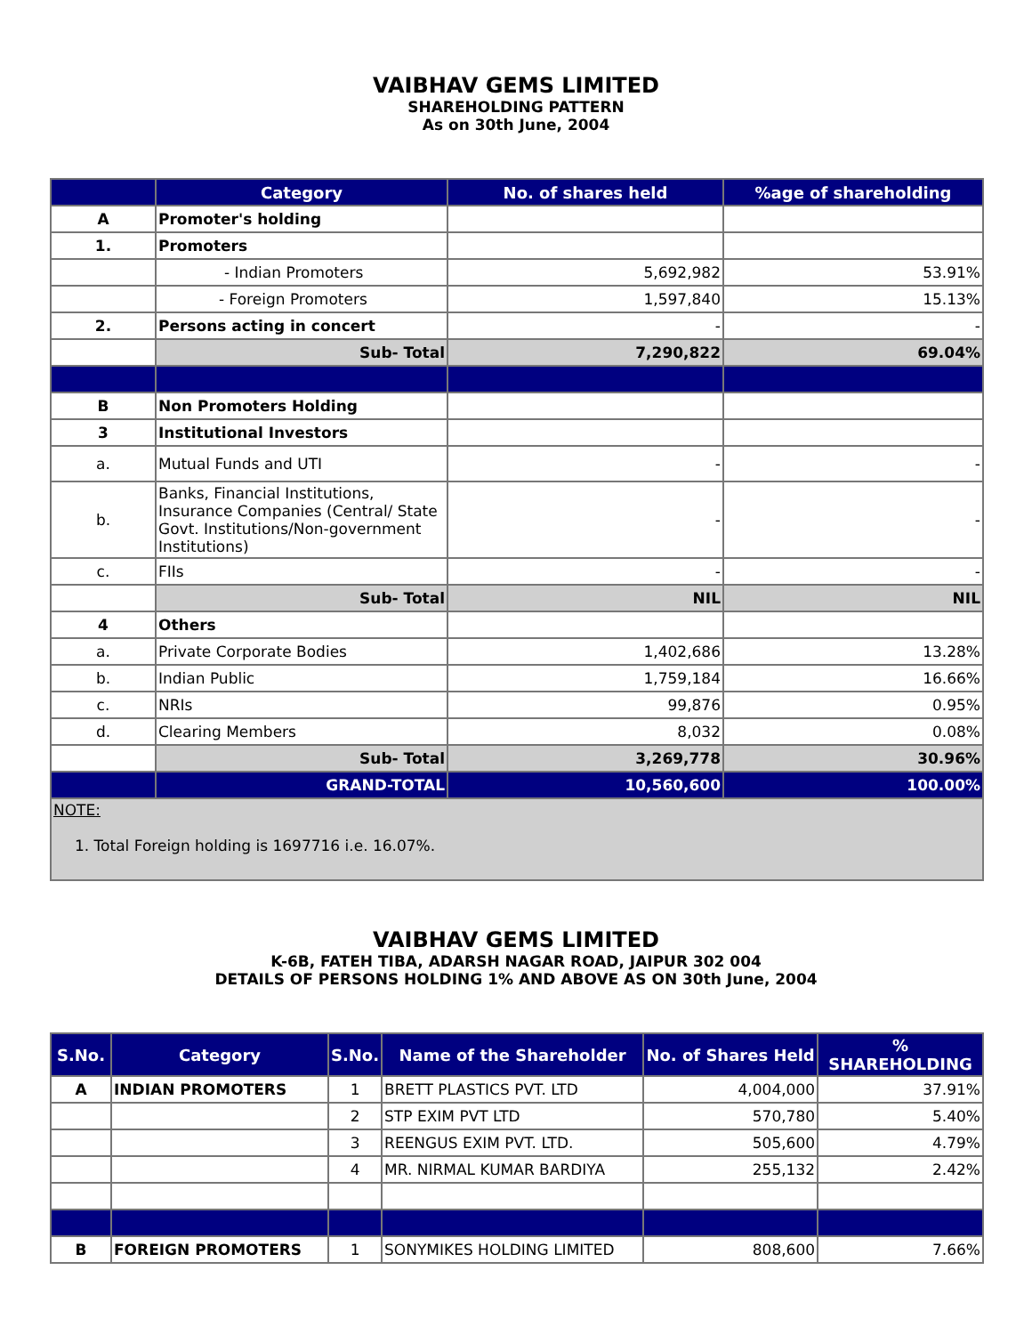VAIBHAV GEMS LIMITED
SHAREHOLDING PATTERN
As on 30th June, 2004
| | Category | No. of shares held | %age of shareholding |
| --- | --- | --- | --- |
| A | Promoter's holding | | |
| 1. | Promoters | | |
| | - Indian Promoters | 5,692,982 | 53.91% |
| | - Foreign Promoters | 1,597,840 | 15.13% |
| 2. | Persons acting in concert | - | - |
| | Sub- Total | 7,290,822 | 69.04% |
| B | Non Promoters Holding | | |
| 3 | Institutional Investors | | |
| a. | Mutual Funds and UTI | - | - |
| b. | Banks, Financial Institutions, Insurance Companies (Central/ State Govt. Institutions/Non-government Institutions) | - | - |
| c. | FIIs | - | - |
| | Sub- Total | NIL | NIL |
| 4 | Others | | |
| a. | Private Corporate Bodies | 1,402,686 | 13.28% |
| b. | Indian Public | 1,759,184 | 16.66% |
| c. | NRIs | 99,876 | 0.95% |
| d. | Clearing Members | 8,032 | 0.08% |
| | Sub- Total | 3,269,778 | 30.96% |
| | GRAND-TOTAL | 10,560,600 | 100.00% |
| NOTE: 1. Total Foreign holding is 1697716 i.e. 16.07%. | | | |
VAIBHAV GEMS LIMITED
K-6B, FATEH TIBA, ADARSH NAGAR ROAD, JAIPUR 302 004
DETAILS OF PERSONS HOLDING 1% AND ABOVE AS ON 30th June, 2004
| S.No. | Category | S.No. | Name of the Shareholder | No. of Shares Held | % SHAREHOLDING |
| --- | --- | --- | --- | --- | --- |
| A | INDIAN PROMOTERS | 1 | BRETT PLASTICS PVT. LTD | 4,004,000 | 37.91% |
| | | 2 | STP EXIM PVT LTD | 570,780 | 5.40% |
| | | 3 | REENGUS EXIM PVT. LTD. | 505,600 | 4.79% |
| | | 4 | MR. NIRMAL KUMAR BARDIYA | 255,132 | 2.42% |
| B | FOREIGN PROMOTERS | 1 | SONYMIKES HOLDING LIMITED | 808,600 | 7.66% |